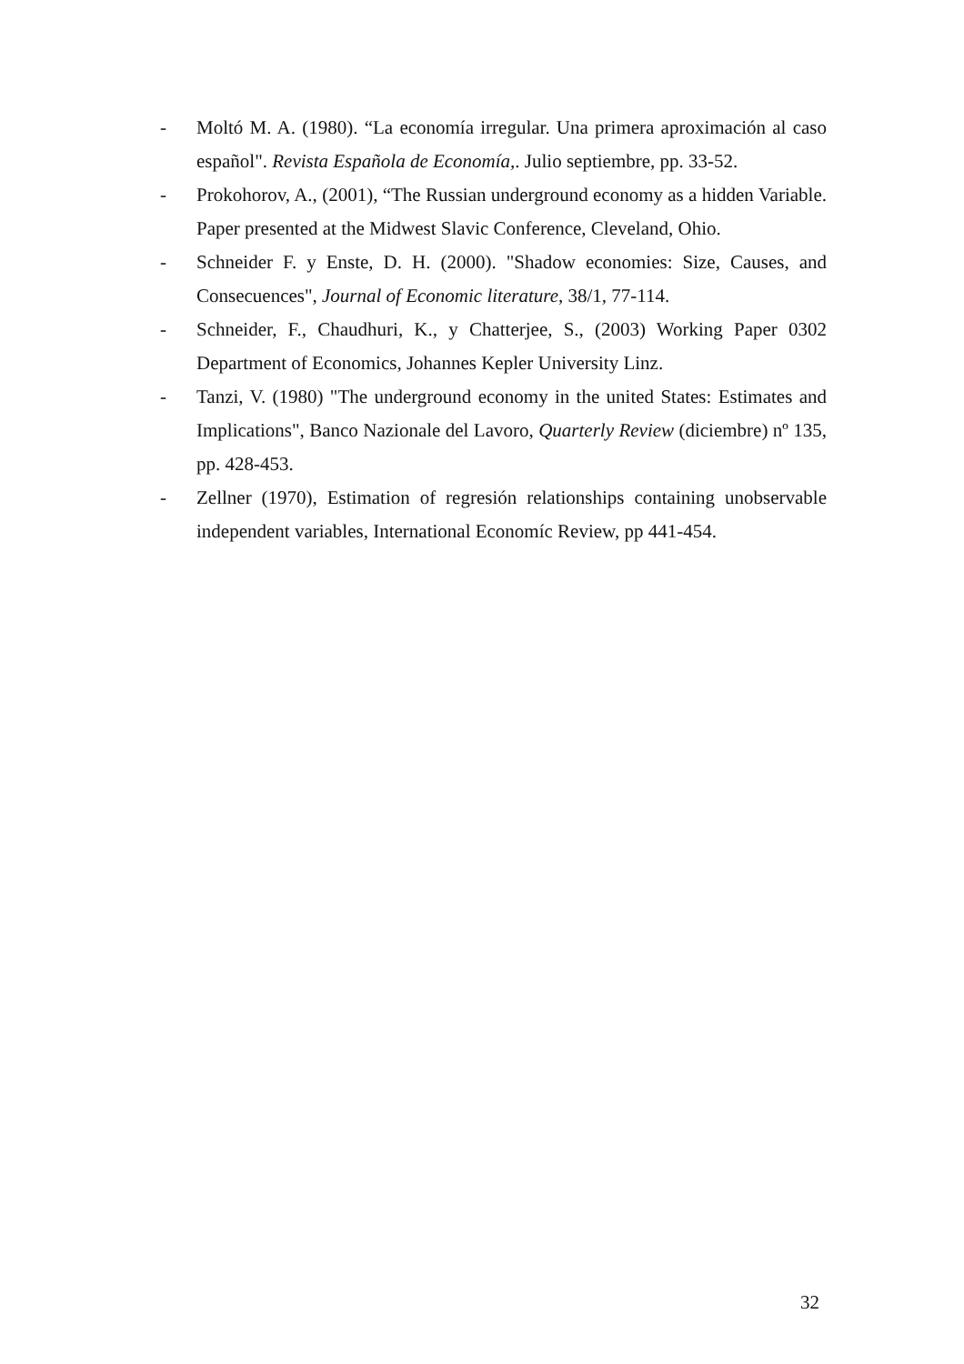- Moltó M. A. (1980). “La economía irregular. Una primera aproximación al caso español". Revista Española de Economía,. Julio septiembre, pp. 33-52.
- Prokohorov, A., (2001), “The Russian underground economy as a hidden Variable. Paper presented at the Midwest Slavic Conference, Cleveland, Ohio.
- Schneider F. y Enste, D. H. (2000). "Shadow economies: Size, Causes, and Consecuences", Journal of Economic literature, 38/1, 77-114.
- Schneider, F., Chaudhuri, K., y Chatterjee, S., (2003) Working Paper 0302 Department of Economics, Johannes Kepler University Linz.
- Tanzi, V. (1980) "The underground economy in the united States: Estimates and Implications", Banco Nazionale del Lavoro, Quarterly Review (diciembre) nº 135, pp. 428-453.
- Zellner (1970), Estimation of regresión relationships containing unobservable independent variables, International Economíc Review, pp 441-454.
32